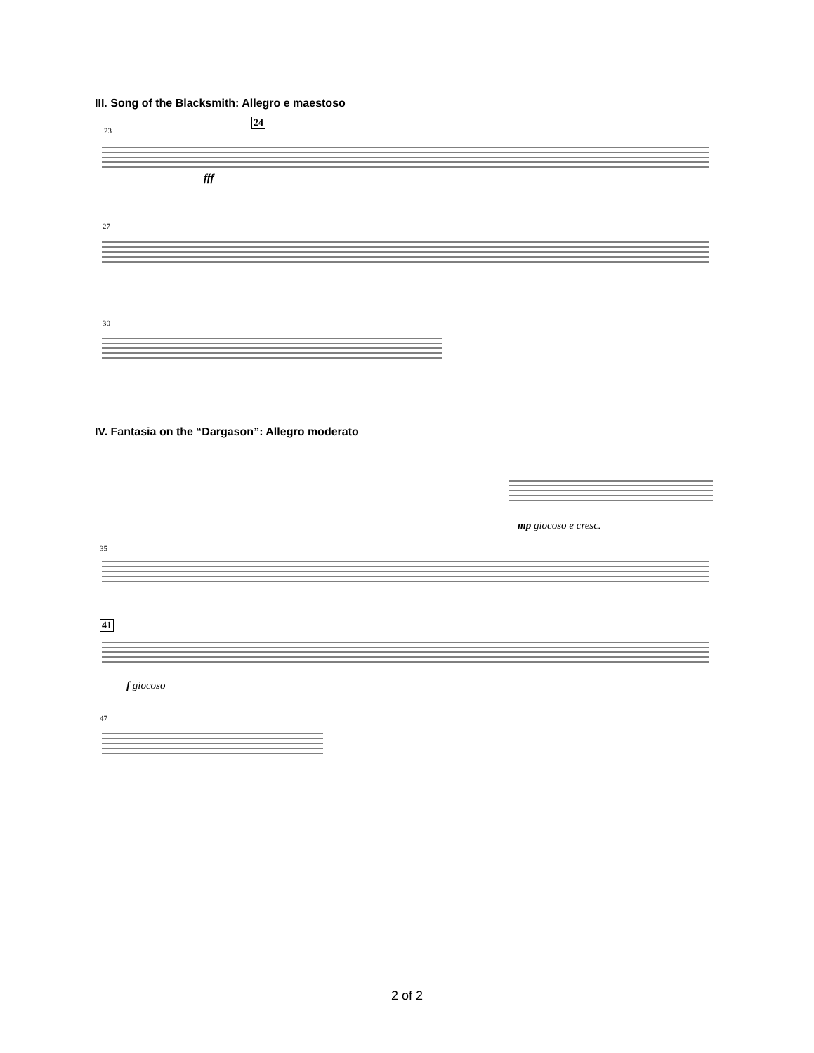III. Song of the Blacksmith: Allegro e maestoso
23
24
fff
27
30
IV. Fantasia on the “Dargason”: Allegro moderato
mp giocoso e cresc.
35
41
f giocoso
47
2 of 2